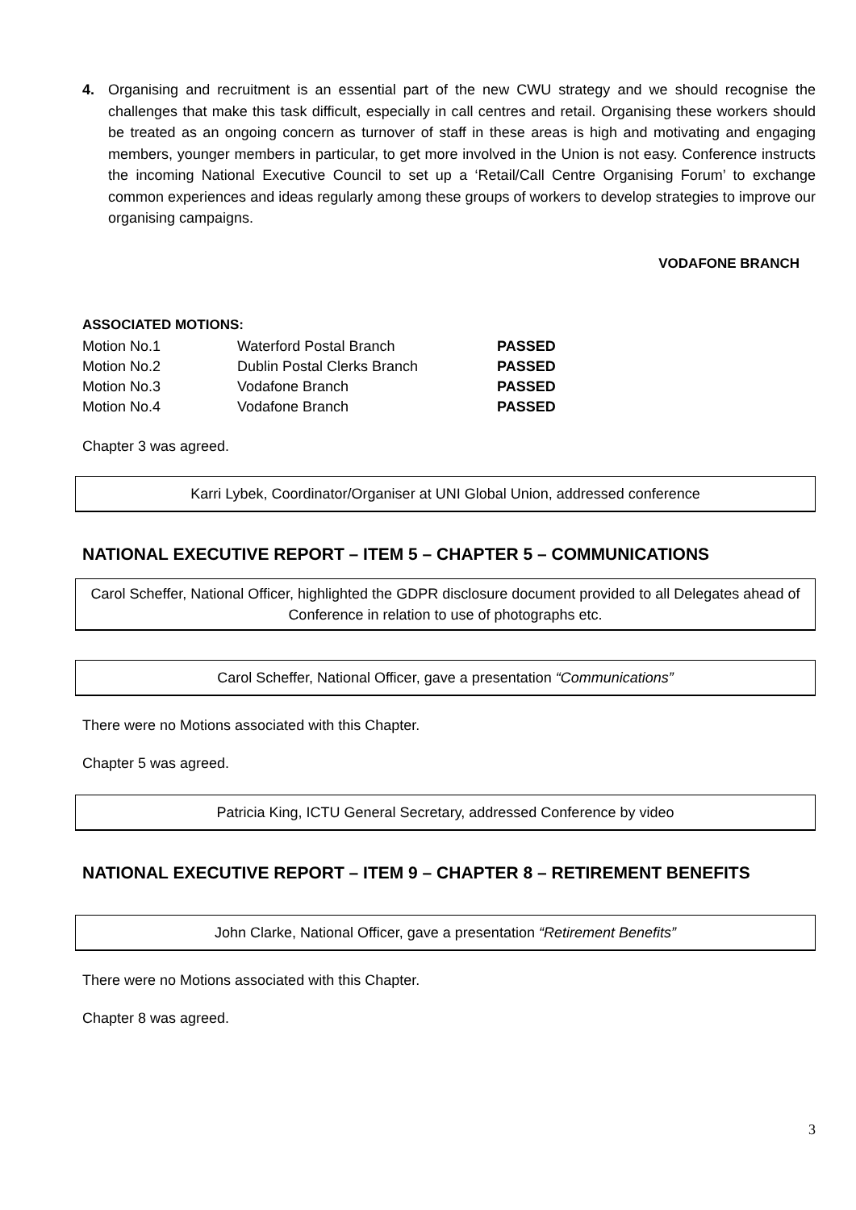4. Organising and recruitment is an essential part of the new CWU strategy and we should recognise the challenges that make this task difficult, especially in call centres and retail. Organising these workers should be treated as an ongoing concern as turnover of staff in these areas is high and motivating and engaging members, younger members in particular, to get more involved in the Union is not easy. Conference instructs the incoming National Executive Council to set up a ‘Retail/Call Centre Organising Forum’ to exchange common experiences and ideas regularly among these groups of workers to develop strategies to improve our organising campaigns.
VODAFONE BRANCH
ASSOCIATED MOTIONS:
| Motion No.1 | Waterford Postal Branch | PASSED |
| Motion No.2 | Dublin Postal Clerks Branch | PASSED |
| Motion No.3 | Vodafone Branch | PASSED |
| Motion No.4 | Vodafone Branch | PASSED |
Chapter 3 was agreed.
Karri Lybek, Coordinator/Organiser at UNI Global Union, addressed conference
NATIONAL EXECUTIVE REPORT – ITEM 5 – CHAPTER 5 – COMMUNICATIONS
Carol Scheffer, National Officer, highlighted the GDPR disclosure document provided to all Delegates ahead of Conference in relation to use of photographs etc.
Carol Scheffer, National Officer, gave a presentation “Communications”
There were no Motions associated with this Chapter.
Chapter 5 was agreed.
Patricia King, ICTU General Secretary, addressed Conference by video
NATIONAL EXECUTIVE REPORT – ITEM 9 – CHAPTER 8 – RETIREMENT BENEFITS
John Clarke, National Officer, gave a presentation “Retirement Benefits”
There were no Motions associated with this Chapter.
Chapter 8 was agreed.
3